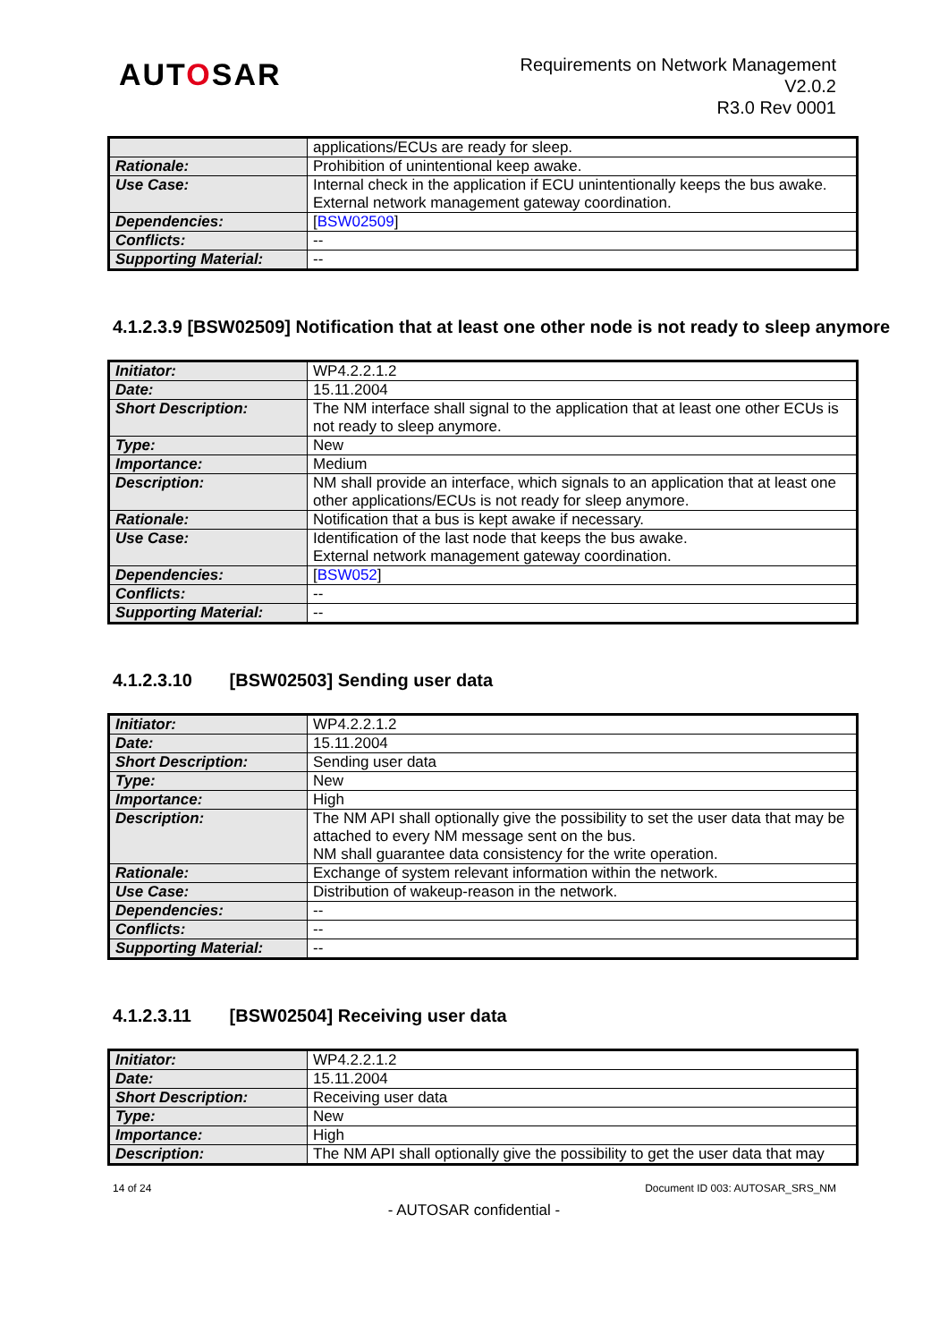AUTOSAR
Requirements on Network Management
V2.0.2
R3.0 Rev 0001
| | applications/ECUs are ready for sleep. |
| Rationale: | Prohibition of unintentional keep awake. |
| Use Case: | Internal check in the application if ECU unintentionally keeps the bus awake. External network management gateway coordination. |
| Dependencies: | [ BSW02509 ] |
| Conflicts: | -- |
| Supporting Material: | -- |
4.1.2.3.9 [BSW02509] Notification that at least one other node is not ready to sleep anymore
| Initiator: | WP4.2.2.1.2 |
| Date: | 15.11.2004 |
| Short Description: | The NM interface shall signal to the application that at least one other ECUs is not ready to sleep anymore. |
| Type: | New |
| Importance: | Medium |
| Description: | NM shall provide an interface, which signals to an application that at least one other applications/ECUs is not ready for sleep anymore. |
| Rationale: | Notification that a bus is kept awake if necessary. |
| Use Case: | Identification of the last node that keeps the bus awake. External network management gateway coordination. |
| Dependencies: | [ BSW052 ] |
| Conflicts: | -- |
| Supporting Material: | -- |
4.1.2.3.10 [BSW02503] Sending user data
| Initiator: | WP4.2.2.1.2 |
| Date: | 15.11.2004 |
| Short Description: | Sending user data |
| Type: | New |
| Importance: | High |
| Description: | The NM API shall optionally give the possibility to set the user data that may be attached to every NM message sent on the bus. NM shall guarantee data consistency for the write operation. |
| Rationale: | Exchange of system relevant information within the network. |
| Use Case: | Distribution of wakeup-reason in the network. |
| Dependencies: | -- |
| Conflicts: | -- |
| Supporting Material: | -- |
4.1.2.3.11 [BSW02504] Receiving user data
| Initiator: | WP4.2.2.1.2 |
| Date: | 15.11.2004 |
| Short Description: | Receiving user data |
| Type: | New |
| Importance: | High |
| Description: | The NM API shall optionally give the possibility to get the user data that may |
14 of 24 Document ID 003: AUTOSAR_SRS_NM
- AUTOSAR confidential -